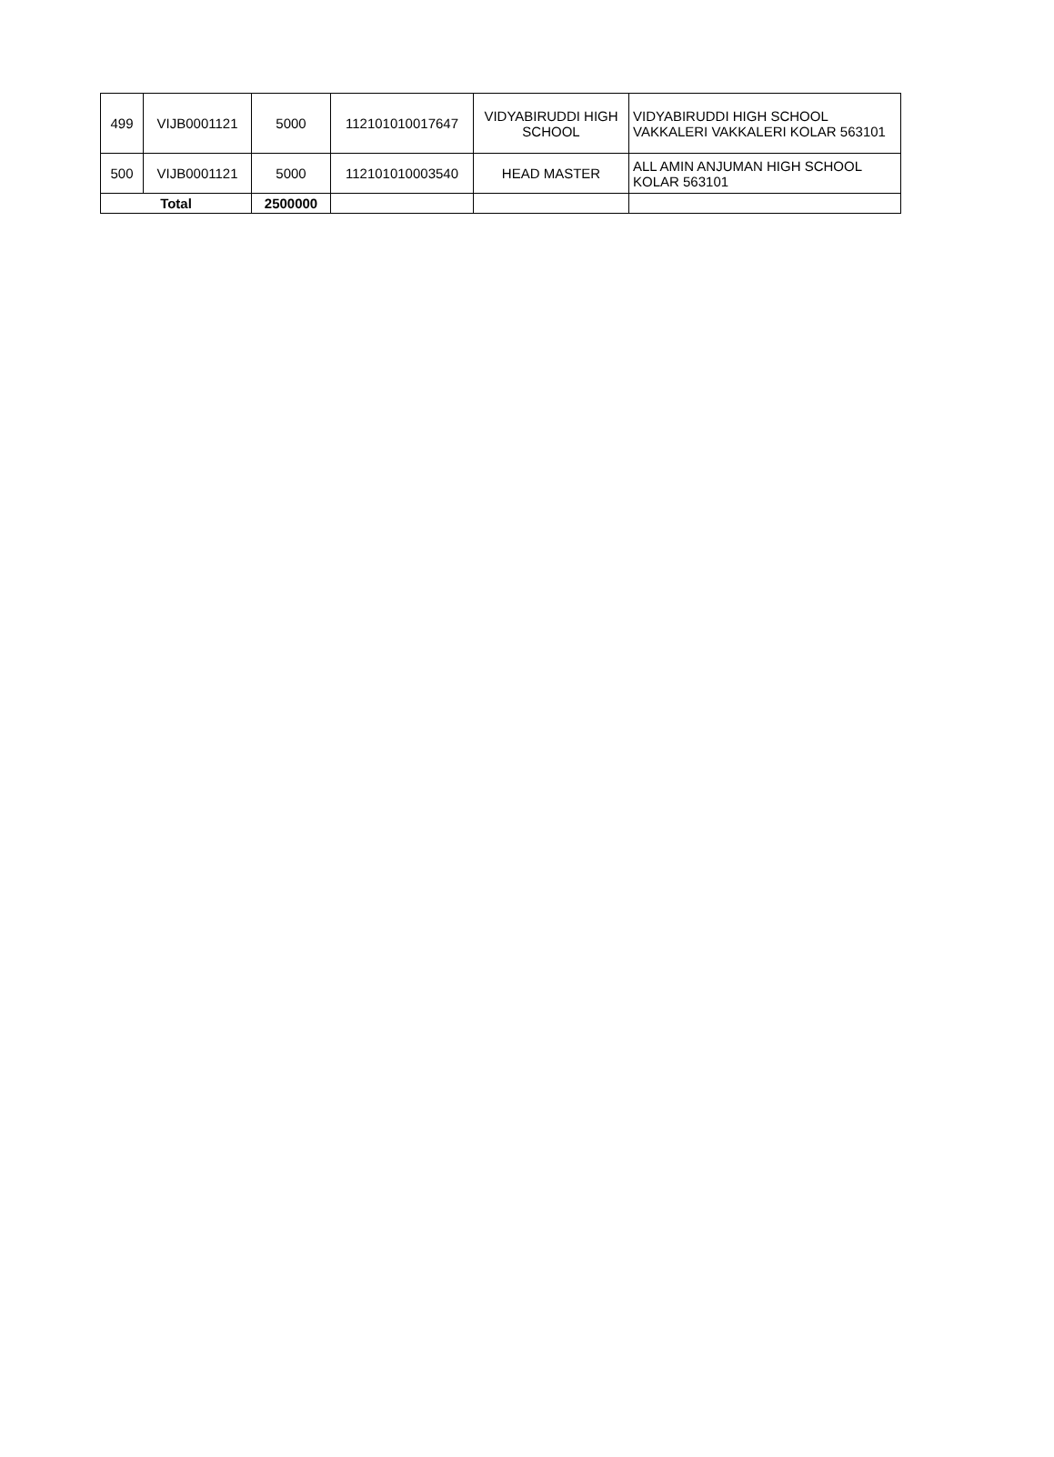| 499 | VIJB0001121 | 5000 | 112101010017647 | VIDYABIRUDDI HIGH SCHOOL | VIDYABIRUDDI HIGH SCHOOL VAKKALERI VAKKALERI KOLAR 563101 |
| 500 | VIJB0001121 | 5000 | 112101010003540 | HEAD MASTER | ALL AMIN ANJUMAN HIGH SCHOOL KOLAR 563101 |
| Total | | 2500000 | | | |